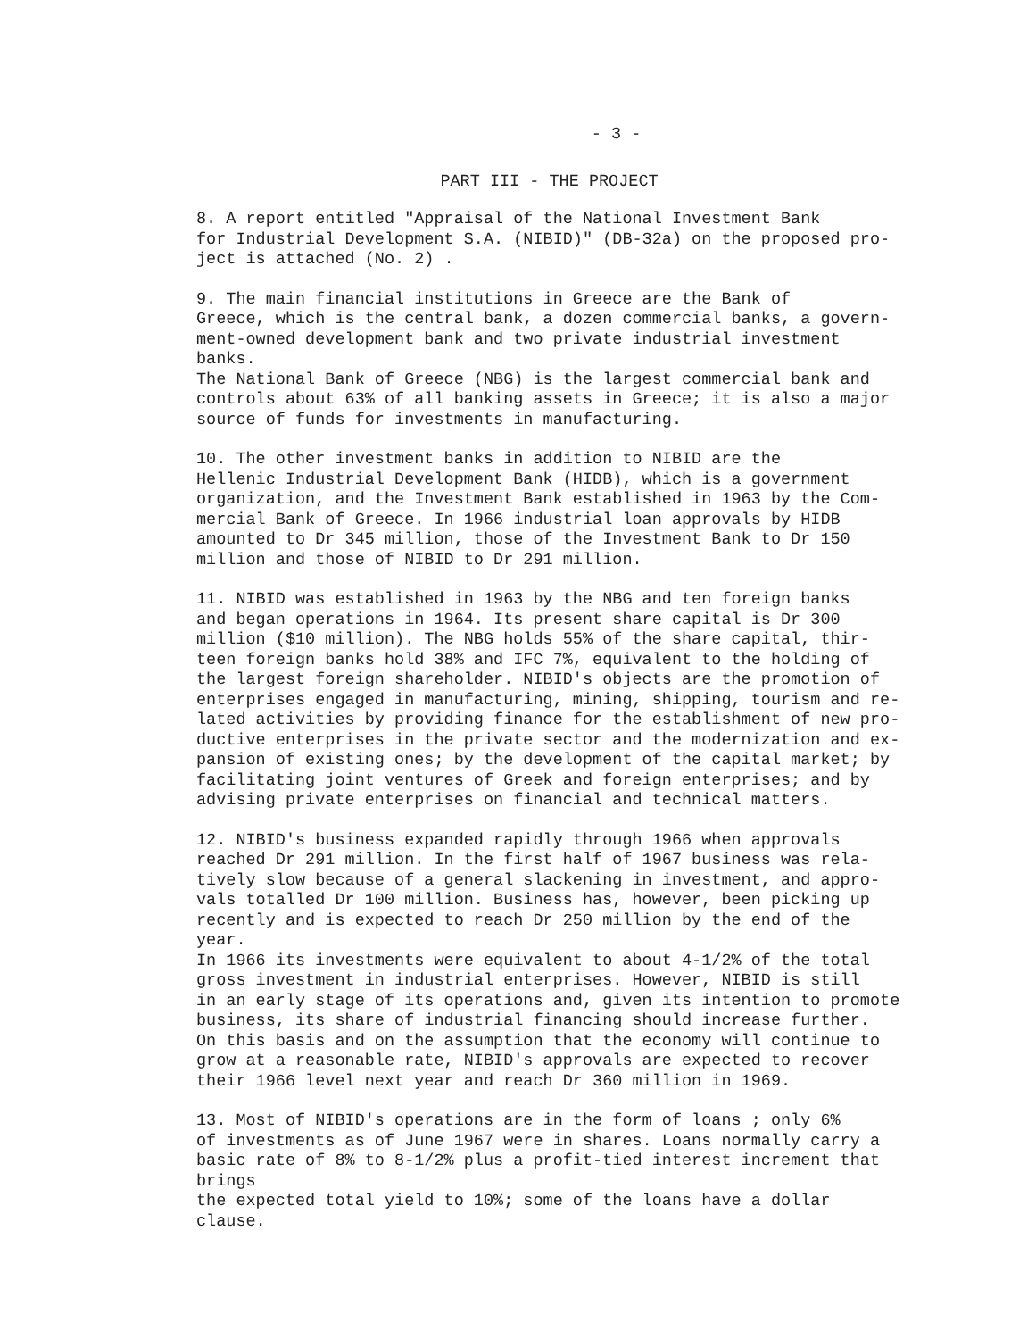- 3 -
PART III - THE PROJECT
8. A report entitled "Appraisal of the National Investment Bank for Industrial Development S.A. (NIBID)" (DB-32a) on the proposed pro- ject is attached (No. 2) .
9. The main financial institutions in Greece are the Bank of Greece, which is the central bank, a dozen commercial banks, a govern- ment-owned development bank and two private industrial investment banks. The National Bank of Greece (NBG) is the largest commercial bank and controls about 63% of all banking assets in Greece; it is also a major source of funds for investments in manufacturing.
10. The other investment banks in addition to NIBID are the Hellenic Industrial Development Bank (HIDB), which is a government organization, and the Investment Bank established in 1963 by the Com- mercial Bank of Greece. In 1966 industrial loan approvals by HIDB amounted to Dr 345 million, those of the Investment Bank to Dr 150 million and those of NIBID to Dr 291 million.
11. NIBID was established in 1963 by the NBG and ten foreign banks and began operations in 1964. Its present share capital is Dr 300 million ($10 million). The NBG holds 55% of the share capital, thir- teen foreign banks hold 38% and IFC 7%, equivalent to the holding of the largest foreign shareholder. NIBID's objects are the promotion of enterprises engaged in manufacturing, mining, shipping, tourism and re- lated activities by providing finance for the establishment of new pro- ductive enterprises in the private sector and the modernization and ex- pansion of existing ones; by the development of the capital market; by facilitating joint ventures of Greek and foreign enterprises; and by advising private enterprises on financial and technical matters.
12. NIBID's business expanded rapidly through 1966 when approvals reached Dr 291 million. In the first half of 1967 business was rela- tively slow because of a general slackening in investment, and appro- vals totalled Dr 100 million. Business has, however, been picking up recently and is expected to reach Dr 250 million by the end of the year. In 1966 its investments were equivalent to about 4-1/2% of the total gross investment in industrial enterprises. However, NIBID is still in an early stage of its operations and, given its intention to promote business, its share of industrial financing should increase further. On this basis and on the assumption that the economy will continue to grow at a reasonable rate, NIBID's approvals are expected to recover their 1966 level next year and reach Dr 360 million in 1969.
13. Most of NIBID's operations are in the form of loans ; only 6% of investments as of June 1967 were in shares. Loans normally carry a basic rate of 8% to 8-1/2% plus a profit-tied interest increment that brings the expected total yield to 10%; some of the loans have a dollar clause.